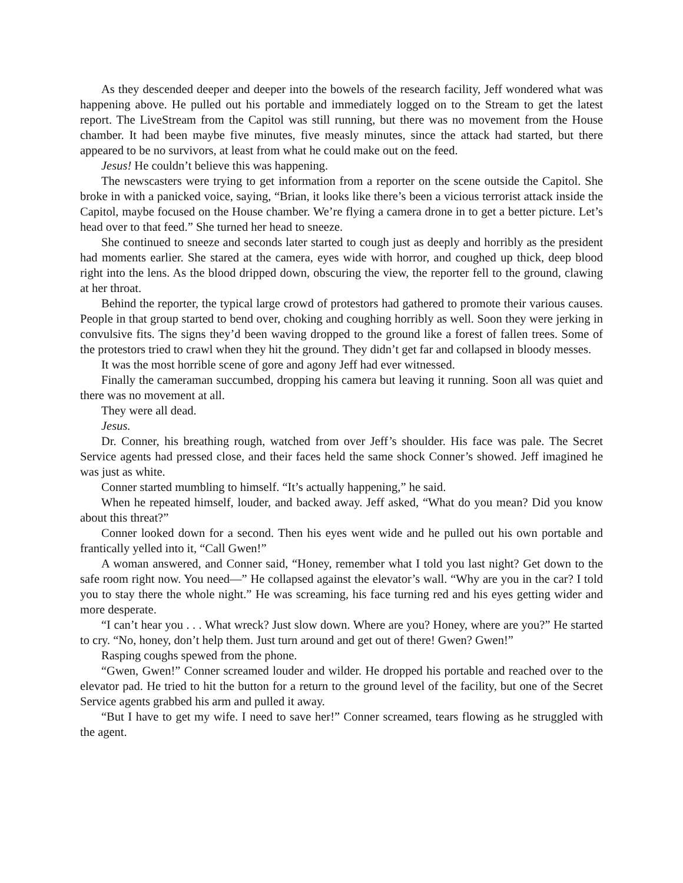As they descended deeper and deeper into the bowels of the research facility, Jeff wondered what was happening above. He pulled out his portable and immediately logged on to the Stream to get the latest report. The LiveStream from the Capitol was still running, but there was no movement from the House chamber. It had been maybe five minutes, five measly minutes, since the attack had started, but there appeared to be no survivors, at least from what he could make out on the feed.
Jesus! He couldn’t believe this was happening.
The newscasters were trying to get information from a reporter on the scene outside the Capitol. She broke in with a panicked voice, saying, “Brian, it looks like there’s been a vicious terrorist attack inside the Capitol, maybe focused on the House chamber. We’re flying a camera drone in to get a better picture. Let’s head over to that feed.” She turned her head to sneeze.
She continued to sneeze and seconds later started to cough just as deeply and horribly as the president had moments earlier. She stared at the camera, eyes wide with horror, and coughed up thick, deep blood right into the lens. As the blood dripped down, obscuring the view, the reporter fell to the ground, clawing at her throat.
Behind the reporter, the typical large crowd of protestors had gathered to promote their various causes. People in that group started to bend over, choking and coughing horribly as well. Soon they were jerking in convulsive fits. The signs they’d been waving dropped to the ground like a forest of fallen trees. Some of the protestors tried to crawl when they hit the ground. They didn’t get far and collapsed in bloody messes.
It was the most horrible scene of gore and agony Jeff had ever witnessed.
Finally the cameraman succumbed, dropping his camera but leaving it running. Soon all was quiet and there was no movement at all.
They were all dead.
Jesus.
Dr. Conner, his breathing rough, watched from over Jeff’s shoulder. His face was pale. The Secret Service agents had pressed close, and their faces held the same shock Conner’s showed. Jeff imagined he was just as white.
Conner started mumbling to himself. “It’s actually happening,” he said.
When he repeated himself, louder, and backed away. Jeff asked, “What do you mean? Did you know about this threat?”
Conner looked down for a second. Then his eyes went wide and he pulled out his own portable and frantically yelled into it, “Call Gwen!”
A woman answered, and Conner said, “Honey, remember what I told you last night? Get down to the safe room right now. You need—” He collapsed against the elevator’s wall. “Why are you in the car? I told you to stay there the whole night.” He was screaming, his face turning red and his eyes getting wider and more desperate.
“I can’t hear you . . . What wreck? Just slow down. Where are you? Honey, where are you?” He started to cry. “No, honey, don’t help them. Just turn around and get out of there! Gwen? Gwen!”
Rasping coughs spewed from the phone.
“Gwen, Gwen!” Conner screamed louder and wilder. He dropped his portable and reached over to the elevator pad. He tried to hit the button for a return to the ground level of the facility, but one of the Secret Service agents grabbed his arm and pulled it away.
“But I have to get my wife. I need to save her!” Conner screamed, tears flowing as he struggled with the agent.